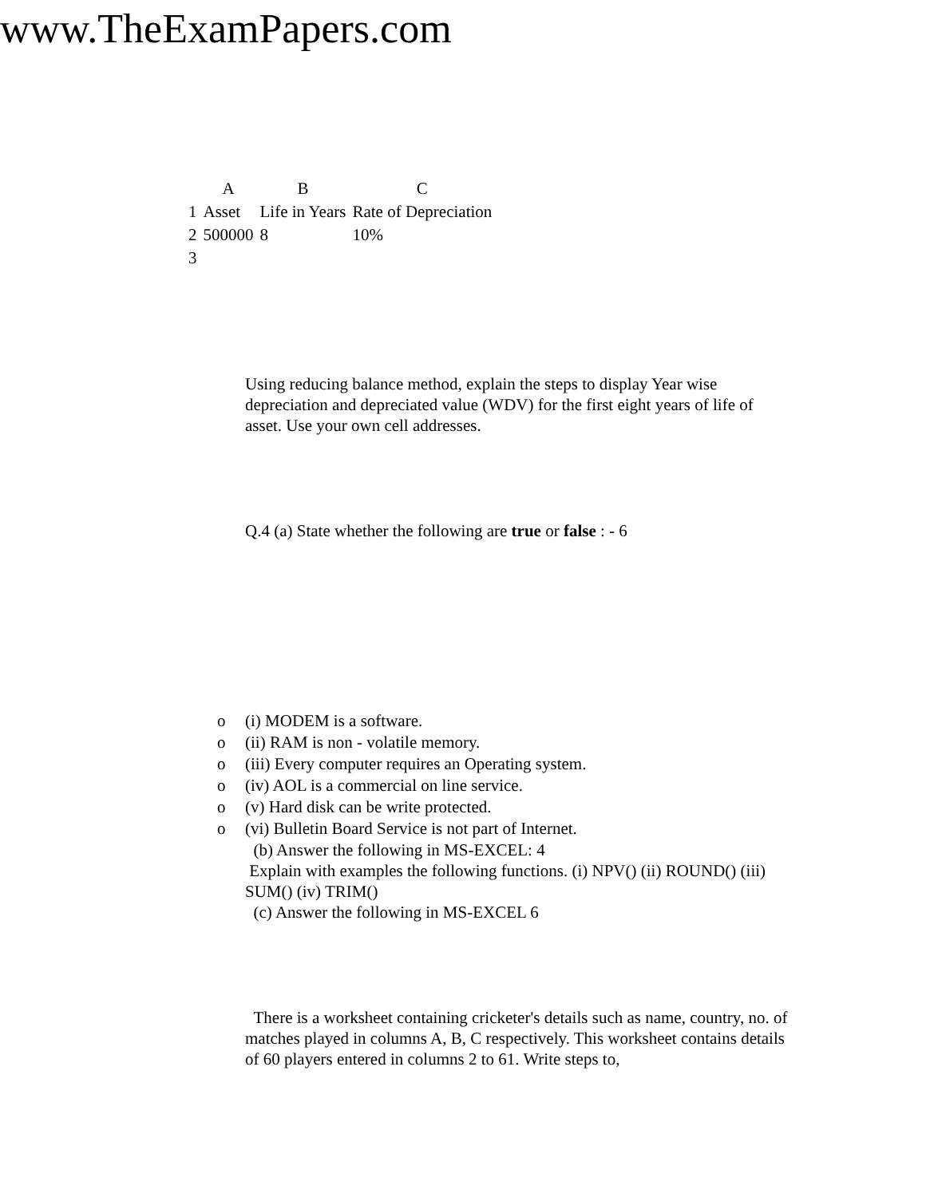www.TheExamPapers.com
| | A | B | C |
| --- | --- | --- | --- |
| 1 | Asset | Life in Years | Rate of Depreciation |
| 2 | 500000 | 8 | 10% |
| 3 | | | |
Using reducing balance method, explain the steps to display Year wise depreciation and depreciated value (WDV) for the first eight years of life of asset. Use your own cell addresses.
Q.4 (a) State whether the following are true or false : - 6
o (i) MODEM is a software.
o (ii) RAM is non - volatile memory.
o (iii) Every computer requires an Operating system.
o (iv) AOL is a commercial on line service.
o (v) Hard disk can be write protected.
o (vi) Bulletin Board Service is not part of Internet.
(b) Answer the following in MS-EXCEL: 4
Explain with examples the following functions. (i) NPV() (ii) ROUND() (iii) SUM() (iv) TRIM()
(c) Answer the following in MS-EXCEL 6
There is a worksheet containing cricketer's details such as name, country, no. of matches played in columns A, B, C respectively. This worksheet contains details of 60 players entered in columns 2 to 61. Write steps to,